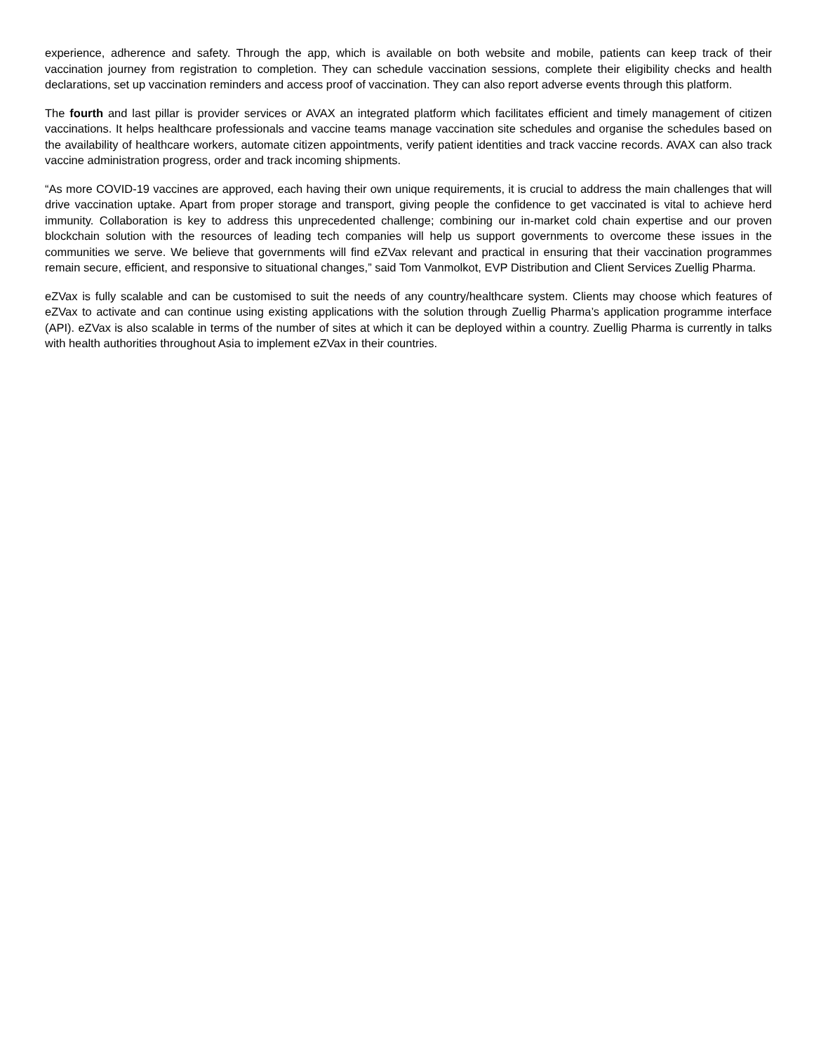experience, adherence and safety. Through the app, which is available on both website and mobile, patients can keep track of their vaccination journey from registration to completion. They can schedule vaccination sessions, complete their eligibility checks and health declarations, set up vaccination reminders and access proof of vaccination. They can also report adverse events through this platform.
The fourth and last pillar is provider services or AVAX an integrated platform which facilitates efficient and timely management of citizen vaccinations. It helps healthcare professionals and vaccine teams manage vaccination site schedules and organise the schedules based on the availability of healthcare workers, automate citizen appointments, verify patient identities and track vaccine records. AVAX can also track vaccine administration progress, order and track incoming shipments.
“As more COVID-19 vaccines are approved, each having their own unique requirements, it is crucial to address the main challenges that will drive vaccination uptake. Apart from proper storage and transport, giving people the confidence to get vaccinated is vital to achieve herd immunity. Collaboration is key to address this unprecedented challenge; combining our in-market cold chain expertise and our proven blockchain solution with the resources of leading tech companies will help us support governments to overcome these issues in the communities we serve. We believe that governments will find eZVax relevant and practical in ensuring that their vaccination programmes remain secure, efficient, and responsive to situational changes,” said Tom Vanmolkot, EVP Distribution and Client Services Zuellig Pharma.
eZVax is fully scalable and can be customised to suit the needs of any country/healthcare system. Clients may choose which features of eZVax to activate and can continue using existing applications with the solution through Zuellig Pharma’s application programme interface (API). eZVax is also scalable in terms of the number of sites at which it can be deployed within a country. Zuellig Pharma is currently in talks with health authorities throughout Asia to implement eZVax in their countries.